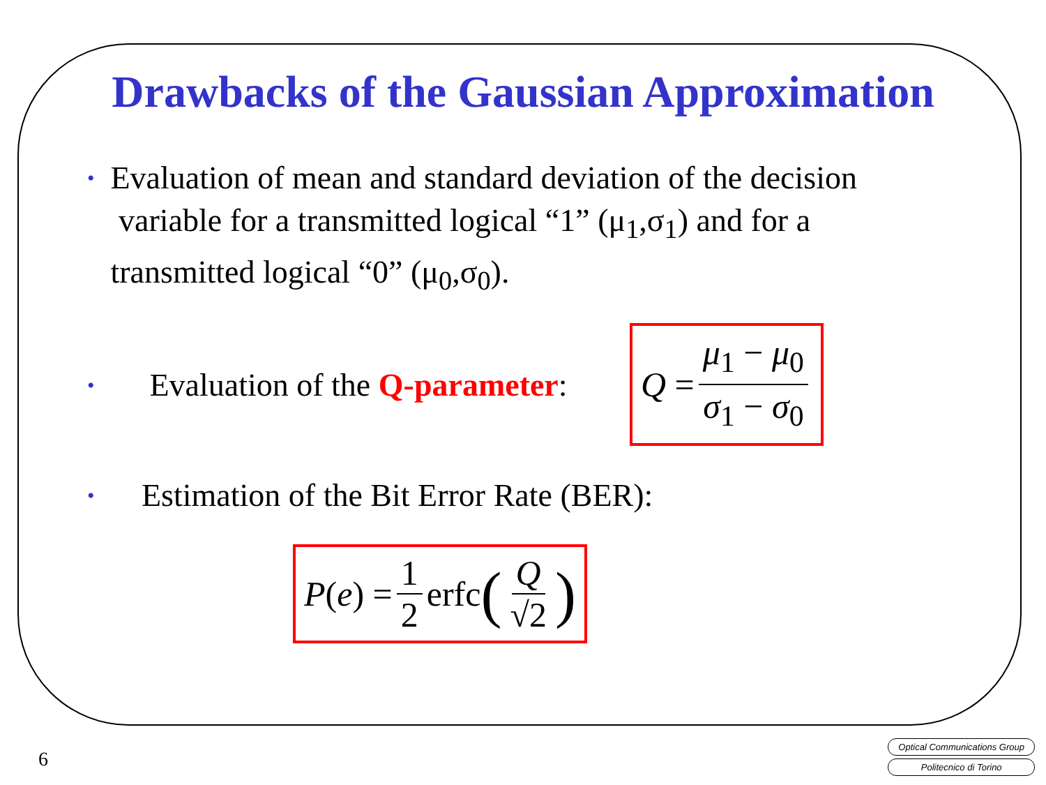Drawbacks of the Gaussian Approximation
• Evaluation of mean and standard deviation of the decision variable for a transmitted logical “1” (μ<sub>1</sub>,σ<sub>1</sub>) and for a transmitted logical “0” (μ<sub>0</sub>,σ<sub>0</sub>).
• Evaluation of the Q-parameter: Q = μ<sub>1</sub> − μ<sub>0</sub> σ<sub>1</sub> − σ<sub>0</sub>
• Estimation of the Bit Error Rate (BER):
P (e) = 1 2 erfc (Q √2)
6
Optical Communications Group
Politecnico di Torino